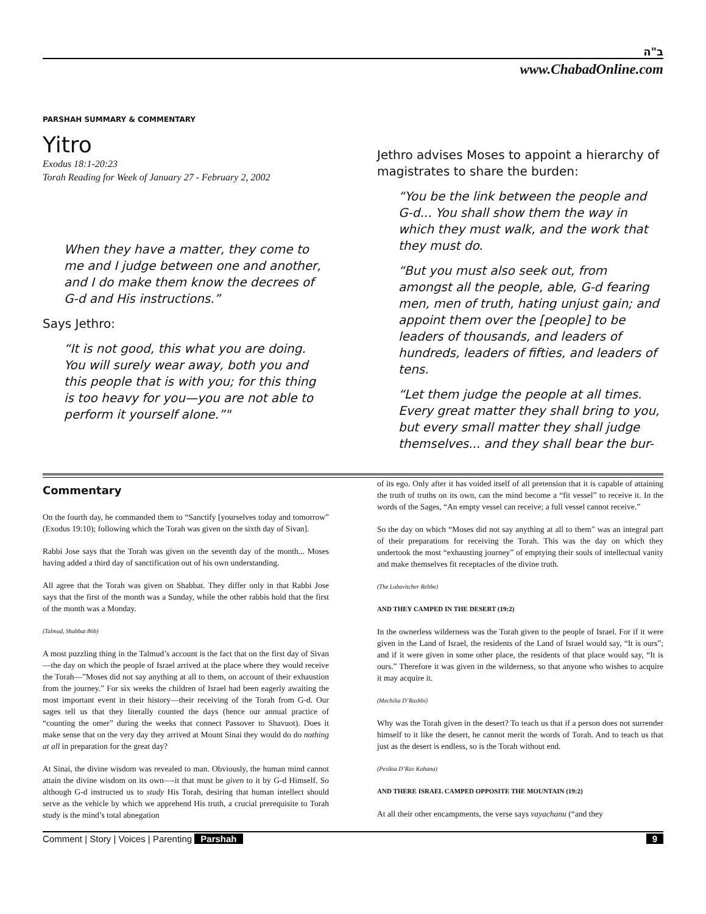ב"ה
www.ChabadOnline.com
PARSHAH SUMMARY & COMMENTARY
Yitro
Exodus 18:1-20:23
Torah Reading for Week of January 27 - February 2, 2002
When they have a matter, they come to me and I judge between one and another, and I do make them know the decrees of G-d and His instructions.”
Says Jethro:
“It is not good, this what you are doing. You will surely wear away, both you and this people that is with you; for this thing is too heavy for you—you are not able to perform it yourself alone.”"
Jethro advises Moses to appoint a hierarchy of magistrates to share the burden:
“You be the link between the people and G-d... You shall show them the way in which they must walk, and the work that they must do.
“But you must also seek out, from amongst all the people, able, G-d fearing men, men of truth, hating unjust gain; and appoint them over the [people] to be leaders of thousands, and leaders of hundreds, leaders of fifties, and leaders of tens.
“Let them judge the people at all times. Every great matter they shall bring to you, but every small matter they shall judge themselves... and they shall bear the bur-
Commentary
On the fourth day, he commanded them to “Sanctify [yourselves today and tomorrow” (Exodus 19:10); following which the Torah was given on the sixth day of Sivan].
Rabbi Jose says that the Torah was given on the seventh day of the month... Moses having added a third day of sanctification out of his own understanding.
All agree that the Torah was given on Shabbat. They differ only in that Rabbi Jose says that the first of the month was a Sunday, while the other rabbis hold that the first of the month was a Monday.
(Talmud, Shabbat 86b)
A most puzzling thing in the Talmud’s account is the fact that on the first day of Sivan—the day on which the people of Israel arrived at the place where they would receive the Torah—”Moses did not say anything at all to them, on account of their exhaustion from the journey.” For six weeks the children of Israel had been eagerly awaiting the most important event in their history—their receiving of the Torah from G-d. Our sages tell us that they literally counted the days (hence our annual practice of “counting the omer” during the weeks that connect Passover to Shavuot). Does it make sense that on the very day they arrived at Mount Sinai they would do do nothing at all in preparation for the great day?
At Sinai, the divine wisdom was revealed to man. Obviously, the human mind cannot attain the divine wisdom on its own—-it that must be given to it by G-d Himself. So although G-d instructed us to study His Torah, desiring that human intellect should serve as the vehicle by which we apprehend His truth, a crucial prerequisite to Torah study is the mind’s total abnegation
of its ego. Only after it has voided itself of all pretension that it is capable of attaining the truth of truths on its own, can the mind become a “fit vessel” to receive it. In the words of the Sages, “An empty vessel can receive; a full vessel cannot receive.”
So the day on which “Moses did not say anything at all to them” was an integral part of their preparations for receiving the Torah. This was the day on which they undertook the most “exhausting journey” of emptying their souls of intellectual vanity and make themselves fit receptacles of the divine truth.
(The Lubavitcher Rebbe)
AND THEY CAMPED IN THE DESERT (19:2)
In the ownerless wilderness was the Torah given to the people of Israel. For if it were given in the Land of Israel, the residents of the Land of Israel would say, “It is ours”; and if it were given in some other place, the residents of that place would say, “It is ours.” Therefore it was given in the wilderness, so that anyone who wishes to acquire it may acquire it.
(Mechilta D’Rashbi)
Why was the Torah given in the desert? To teach us that if a person does not surrender himself to it like the desert, he cannot merit the words of Torah. And to teach us that just as the desert is endless, so is the Torah without end.
(Pesikta D’Rav Kahana)
AND THERE ISRAEL CAMPED OPPOSITE THE MOUNTAIN (19:2)
At all their other encampments, the verse says vayachanu (“and they
Comment | Story | Voices | Parenting Parshah 9